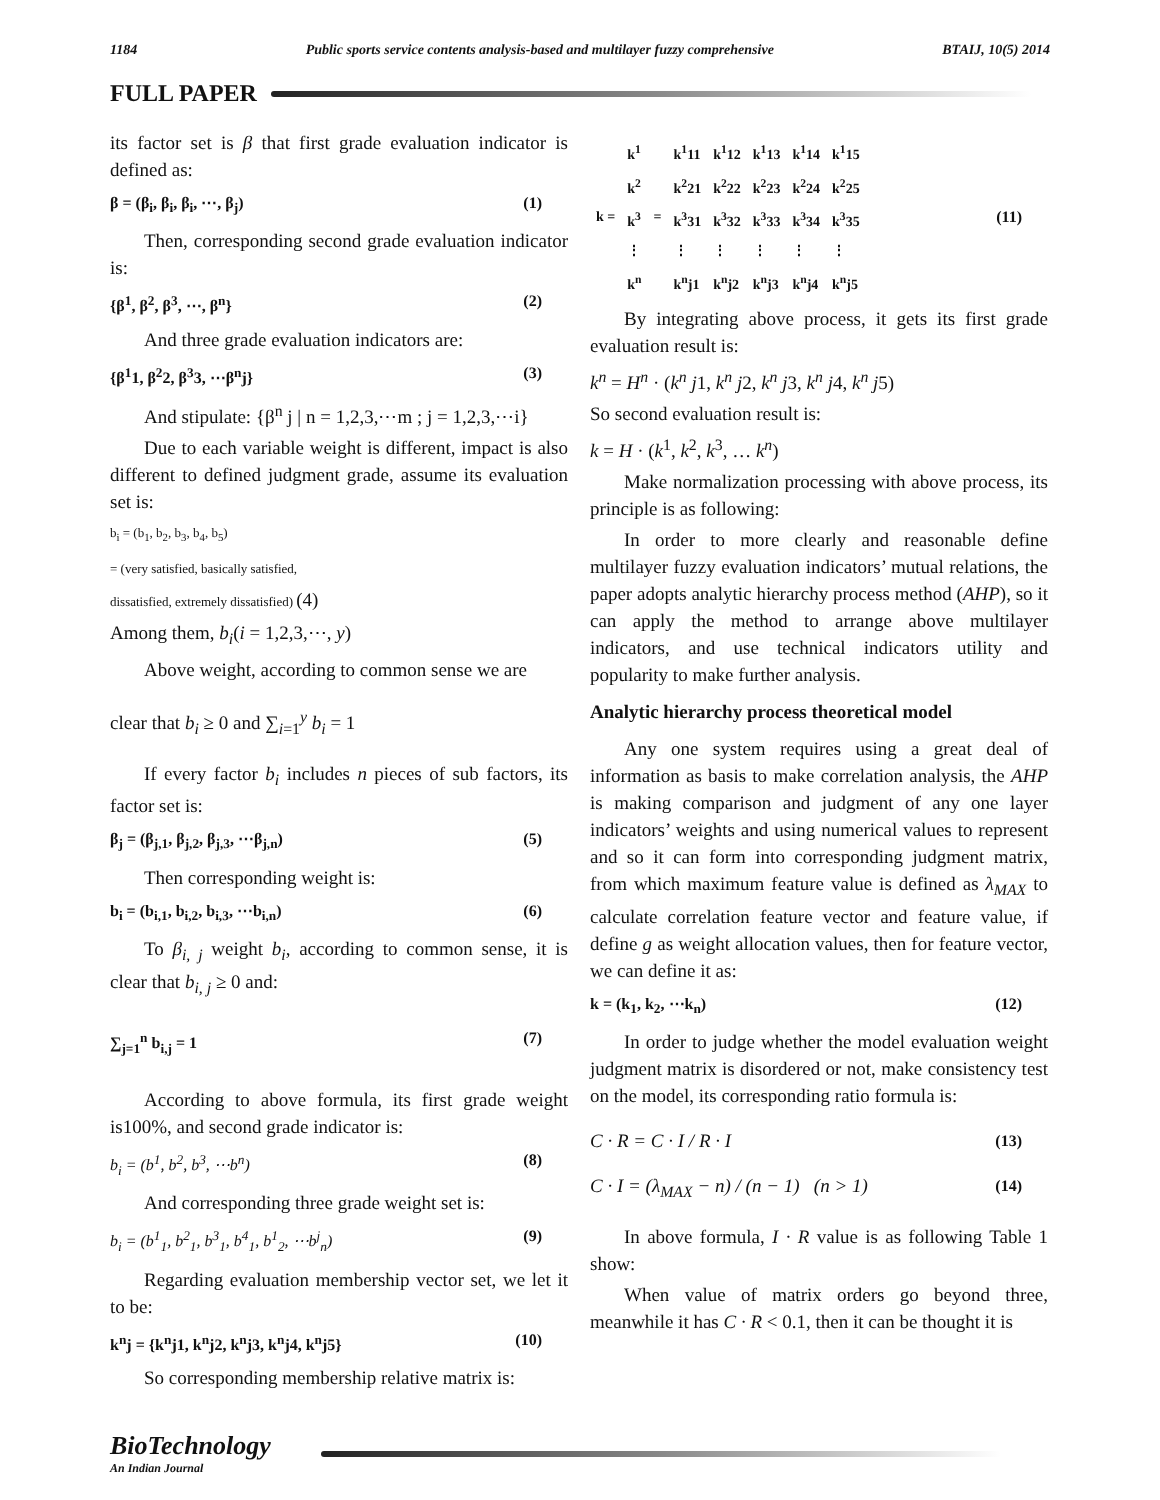1184 Public sports service contents analysis-based and multilayer fuzzy comprehensive BTAIJ, 10(5) 2014
FULL PAPER
its factor set is β that first grade evaluation indicator is defined as:
β = (β<sub>i</sub>, β<sub>i</sub>, β<sub>i</sub>, ⋯, β<sub>j</sub>) (1)
Then, corresponding second grade evaluation indicator is:
{β<sup>1</sup>, β<sup>2</sup>, β<sup>3</sup>, ⋯, β<sup>n</sup>} (2)
And three grade evaluation indicators are:
{β<sup>1</sup>1, β<sup>2</sup>2, β<sup>3</sup>3, ⋯β<sup>n</sup>j} (3)
And stipulate: {β<sup>n</sup> j | n = 1,2,3,⋯m ; j = 1,2,3,⋯i}
Due to each variable weight is different, impact is also different to defined judgment grade, assume its evaluation set is:
b<sub>i</sub> = (b<sub>1</sub>, b<sub>2</sub>, b<sub>3</sub>, b<sub>4</sub>, b<sub>5</sub>)
= (very satisfied, basically satisfied,
dissatisfied, extremely dissatisfied) (4)
Among them, b<sub>i</sub>(i = 1,2,3,⋯, y)
Above weight, according to common sense we are
clear that b<sub>i</sub> ≥ 0 and ∑<sub>i=1</sub><sup>y</sup> b<sub>i</sub> = 1
If every factor b<sub>i</sub> includes n pieces of sub factors, its factor set is:
β<sub>j</sub> = (β<sub>j,1</sub>, β<sub>j,2</sub>, β<sub>j,3</sub>, ⋯β<sub>j,n</sub>) (5)
Then corresponding weight is:
b<sub>i</sub> = (b<sub>i,1</sub>, b<sub>i,2</sub>, b<sub>i,3</sub>, ⋯b<sub>i,n</sub>) (6)
To β<sub>i, j</sub> weight b<sub>i</sub>, according to common sense, it is clear that b<sub>i, j</sub> ≥ 0 and:
∑<sub>j=1</sub><sup>n</sup> b<sub>i,j</sub> = 1 (7)
According to above formula, its first grade weight is100%, and second grade indicator is:
b<sub>i</sub> = (b<sup>1</sup>, b<sup>2</sup>, b<sup>3</sup>, ⋯b<sup>n</sup>) (8)
And corresponding three grade weight set is:
b<sub>i</sub> = (b<sup>1</sup><sub>1</sub>, b<sup>2</sup><sub>1</sub>, b<sup>3</sup><sub>1</sub>, b<sup>4</sup><sub>1</sub>, b<sup>1</sup><sub>2</sub>, ⋯b<sup>j</sup><sub>n</sub>) (9)
Regarding evaluation membership vector set, we let it to be:
k<sup>n</sup>j = {k<sup>n</sup>j1, k<sup>n</sup>j2, k<sup>n</sup>j3, k<sup>n</sup>j4, k<sup>n</sup>j5} (10)
So corresponding membership relative matrix is:
| k = | k<sup>1</sup> | = | k<sup>1</sup>11 | k<sup>1</sup>12 | k<sup>1</sup>13 | k<sup>1</sup>14 | k<sup>1</sup>15 |
| | k<sup>2</sup> | | k<sup>2</sup>21 | k<sup>2</sup>22 | k<sup>2</sup>23 | k<sup>2</sup>24 | k<sup>2</sup>25 |
| | k<sup>3</sup> | | k<sup>3</sup>31 | k<sup>3</sup>32 | k<sup>3</sup>33 | k<sup>3</sup>34 | k<sup>3</sup>35 |
| | ⋮ | | ⋮ | ⋮ | ⋮ | ⋮ | ⋮ |
| | k<sup>n</sup> | | k<sup>n</sup>j1 | k<sup>n</sup>j2 | k<sup>n</sup>j3 | k<sup>n</sup>j4 | k<sup>n</sup>j5 |
(11)
By integrating above process, it gets its first grade evaluation result is:
k<sup>n</sup> = H<sup>n</sup> · (k<sup>n</sup> j1, k<sup>n</sup> j2, k<sup>n</sup> j3, k<sup>n</sup> j4, k<sup>n</sup> j5)
So second evaluation result is:
k = H · (k<sup>1</sup>, k<sup>2</sup>, k<sup>3</sup>, … k<sup>n</sup>)
Make normalization processing with above process, its principle is as following:
In order to more clearly and reasonable define multilayer fuzzy evaluation indicators’ mutual relations, the paper adopts analytic hierarchy process method (AHP), so it can apply the method to arrange above multilayer indicators, and use technical indicators utility and popularity to make further analysis.
Analytic hierarchy process theoretical model
Any one system requires using a great deal of information as basis to make correlation analysis, the AHP is making comparison and judgment of any one layer indicators’ weights and using numerical values to represent and so it can form into corresponding judgment matrix, from which maximum feature value is defined as λ<sub>MAX</sub> to calculate correlation feature vector and feature value, if define g as weight allocation values, then for feature vector, we can define it as:
k = (k<sub>1</sub>, k<sub>2</sub>, ⋯k<sub>n</sub>) (12)
In order to judge whether the model evaluation weight judgment matrix is disordered or not, make consistency test on the model, its corresponding ratio formula is:
C · R = C · I / R · I (13)
C · I = (λ<sub>MAX</sub> − n) / (n − 1) (n > 1) (14)
In above formula, I · R value is as following Table 1 show:
When value of matrix orders go beyond three, meanwhile it has C · R < 0.1, then it can be thought it is
BioTechnology
An Indian Journal